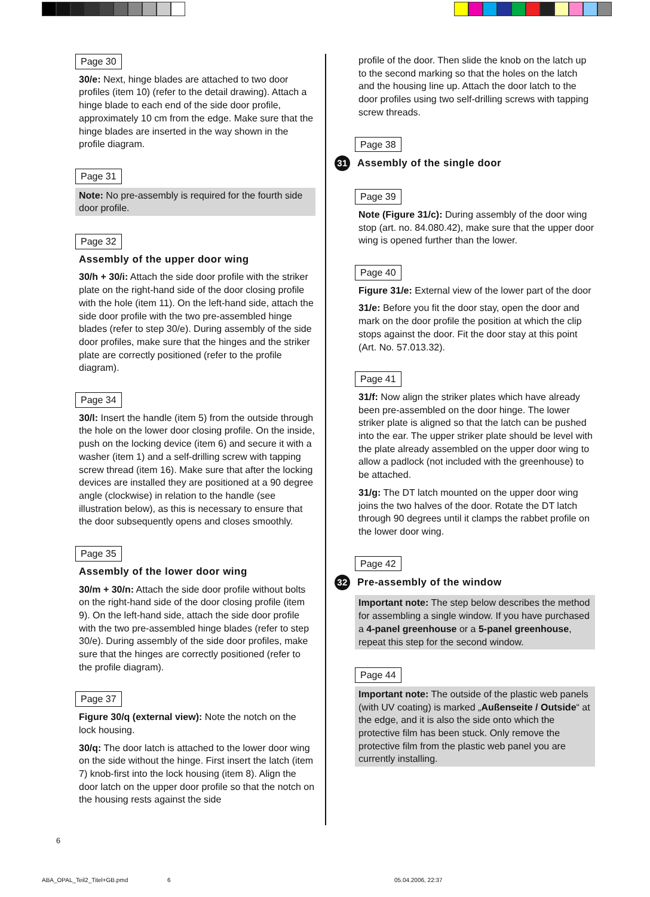Page 30
30/e: Next, hinge blades are attached to two door profiles (item 10) (refer to the detail drawing). Attach a hinge blade to each end of the side door profile, approximately 10 cm from the edge. Make sure that the hinge blades are inserted in the way shown in the profile diagram.
Page 31
Note: No pre-assembly is required for the fourth side door profile.
Page 32
Assembly of the upper door wing
30/h + 30/i: Attach the side door profile with the striker plate on the right-hand side of the door closing profile with the hole (item 11). On the left-hand side, attach the side door profile with the two pre-assembled hinge blades (refer to step 30/e). During assembly of the side door profiles, make sure that the hinges and the striker plate are correctly positioned (refer to the profile diagram).
Page 34
30/l: Insert the handle (item 5) from the outside through the hole on the lower door closing profile. On the inside, push on the locking device (item 6) and secure it with a washer (item 1) and a self-drilling screw with tapping screw thread (item 16). Make sure that after the locking devices are installed they are positioned at a 90 degree angle (clockwise) in relation to the handle (see illustration below), as this is necessary to ensure that the door subsequently opens and closes smoothly.
Page 35
Assembly of the lower door wing
30/m + 30/n: Attach the side door profile without bolts on the right-hand side of the door closing profile (item 9). On the left-hand side, attach the side door profile with the two pre-assembled hinge blades (refer to step 30/e). During assembly of the side door profiles, make sure that the hinges are correctly positioned (refer to the profile diagram).
Page 37
Figure 30/q (external view): Note the notch on the lock housing.
30/q: The door latch is attached to the lower door wing on the side without the hinge. First insert the latch (item 7) knob-first into the lock housing (item 8). Align the door latch on the upper door profile so that the notch on the housing rests against the side
profile of the door. Then slide the knob on the latch up to the second marking so that the holes on the latch and the housing line up. Attach the door latch to the door profiles using two self-drilling screws with tapping screw threads.
Page 38
31 Assembly of the single door
Page 39
Note (Figure 31/c): During assembly of the door wing stop (art. no. 84.080.42), make sure that the upper door wing is opened further than the lower.
Page 40
Figure 31/e: External view of the lower part of the door
31/e: Before you fit the door stay, open the door and mark on the door profile the position at which the clip stops against the door. Fit the door stay at this point (Art. No. 57.013.32).
Page 41
31/f: Now align the striker plates which have already been pre-assembled on the door hinge. The lower striker plate is aligned so that the latch can be pushed into the ear. The upper striker plate should be level with the plate already assembled on the upper door wing to allow a padlock (not included with the greenhouse) to be attached.
31/g: The DT latch mounted on the upper door wing joins the two halves of the door. Rotate the DT latch through 90 degrees until it clamps the rabbet profile on the lower door wing.
Page 42
32 Pre-assembly of the window
Important note: The step below describes the method for assembling a single window. If you have purchased a 4-panel greenhouse or a 5-panel greenhouse, repeat this step for the second window.
Page 44
Important note: The outside of the plastic web panels (with UV coating) is marked „Außenseite / Outside“ at the edge, and it is also the side onto which the protective film has been stuck. Only remove the protective film from the plastic web panel you are currently installing.
6
ABA_OPAL_Teil2_Titel+GB.pmd 6 05.04.2006, 22:37